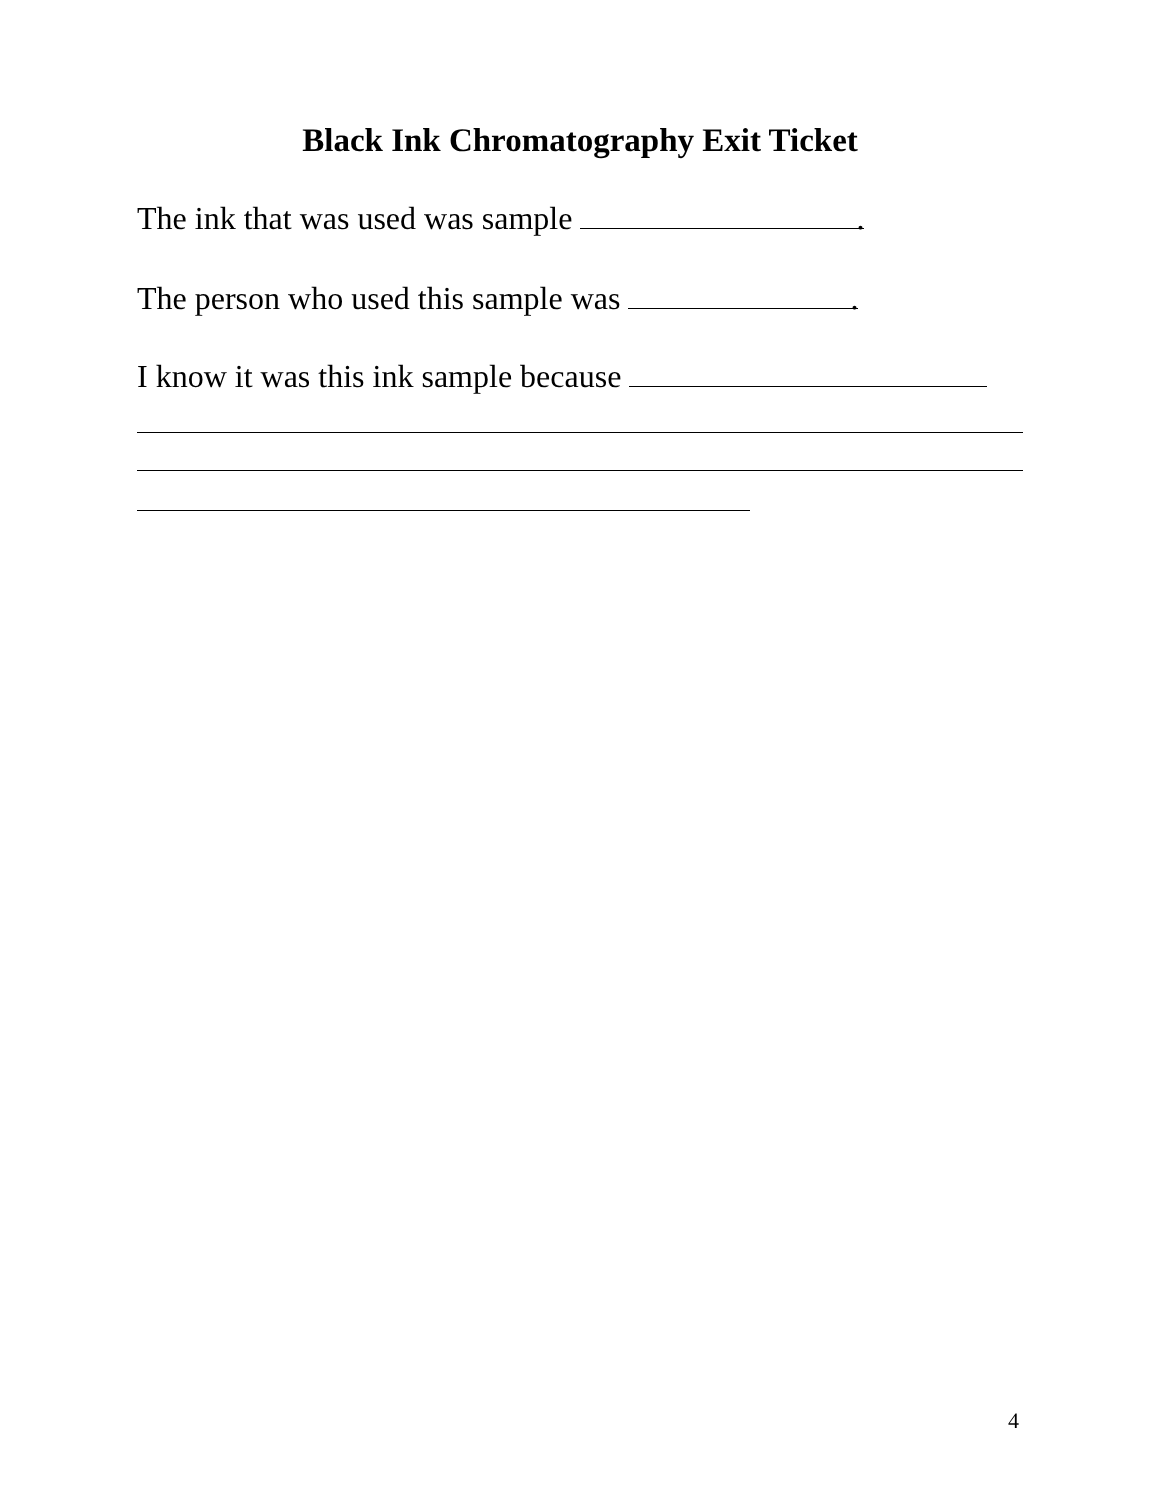Black Ink Chromatography Exit Ticket
The ink that was used was sample .
The person who used this sample was .
I know it was this ink sample because
4